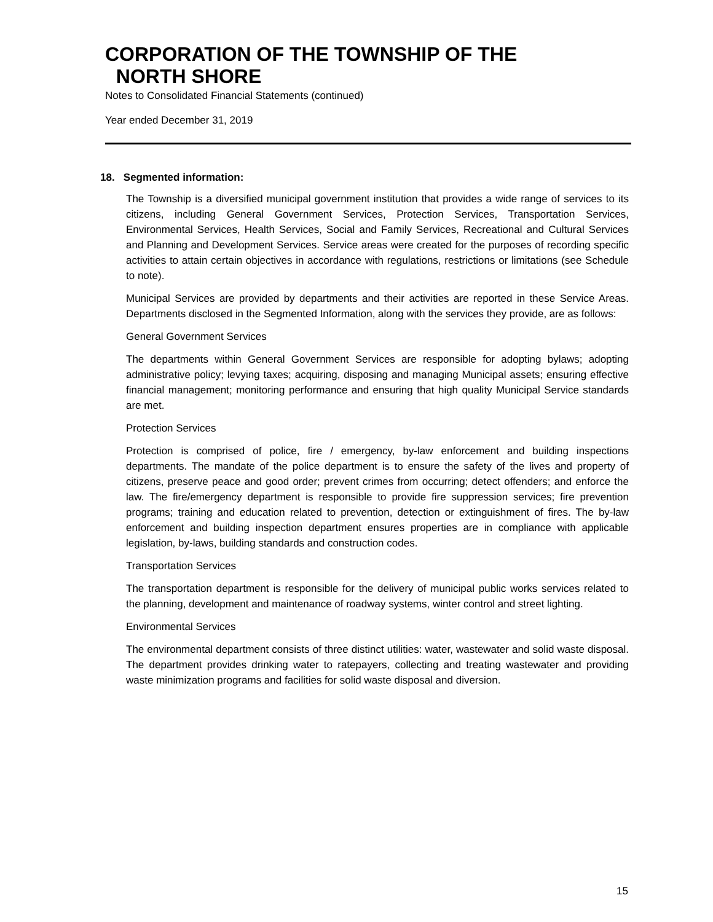CORPORATION OF THE TOWNSHIP OF THE
NORTH SHORE
Notes to Consolidated Financial Statements (continued)
Year ended December 31, 2019
18. Segmented information:
The Township is a diversified municipal government institution that provides a wide range of services to its citizens, including General Government Services, Protection Services, Transportation Services, Environmental Services, Health Services, Social and Family Services, Recreational and Cultural Services and Planning and Development Services. Service areas were created for the purposes of recording specific activities to attain certain objectives in accordance with regulations, restrictions or limitations (see Schedule to note).
Municipal Services are provided by departments and their activities are reported in these Service Areas. Departments disclosed in the Segmented Information, along with the services they provide, are as follows:
General Government Services
The departments within General Government Services are responsible for adopting bylaws; adopting administrative policy; levying taxes; acquiring, disposing and managing Municipal assets; ensuring effective financial management; monitoring performance and ensuring that high quality Municipal Service standards are met.
Protection Services
Protection is comprised of police, fire / emergency, by-law enforcement and building inspections departments. The mandate of the police department is to ensure the safety of the lives and property of citizens, preserve peace and good order; prevent crimes from occurring; detect offenders; and enforce the law. The fire/emergency department is responsible to provide fire suppression services; fire prevention programs; training and education related to prevention, detection or extinguishment of fires. The by-law enforcement and building inspection department ensures properties are in compliance with applicable legislation, by-laws, building standards and construction codes.
Transportation Services
The transportation department is responsible for the delivery of municipal public works services related to the planning, development and maintenance of roadway systems, winter control and street lighting.
Environmental Services
The environmental department consists of three distinct utilities: water, wastewater and solid waste disposal. The department provides drinking water to ratepayers, collecting and treating wastewater and providing waste minimization programs and facilities for solid waste disposal and diversion.
15